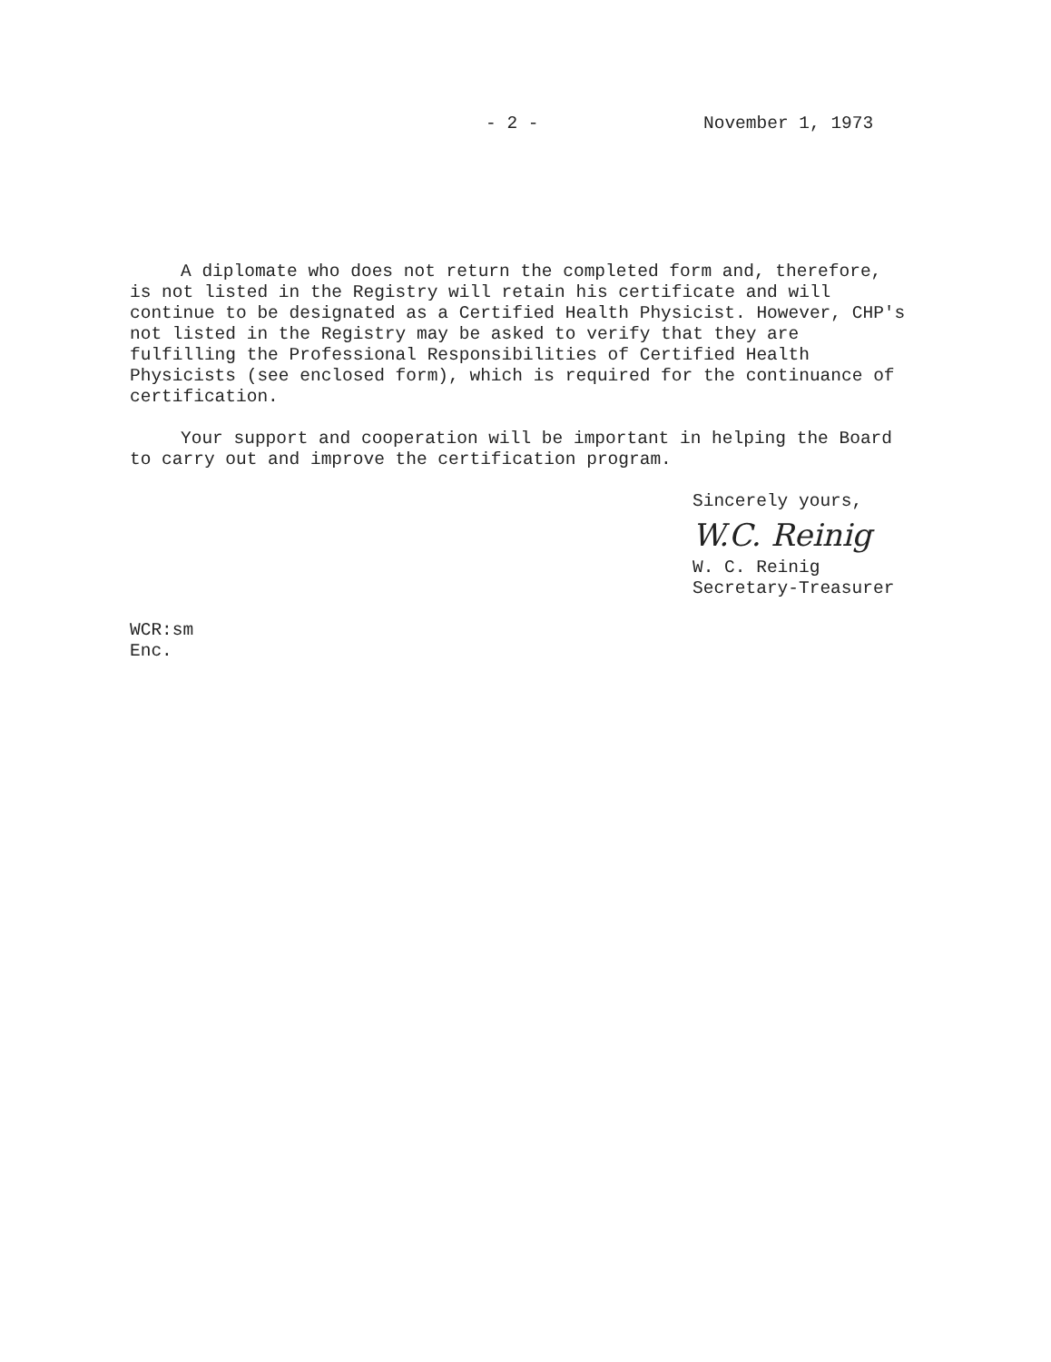- 2 - November 1, 1973
A diplomate who does not return the completed form and, therefore, is not listed in the Registry will retain his certificate and will continue to be designated as a Certified Health Physicist. However, CHP's not listed in the Registry may be asked to verify that they are fulfilling the Professional Responsibilities of Certified Health Physicists (see enclosed form), which is required for the continuance of certification.
Your support and cooperation will be important in helping the Board to carry out and improve the certification program.
Sincerely yours,
W.C. Reinig
W. C. Reinig
Secretary-Treasurer
WCR:sm
Enc.